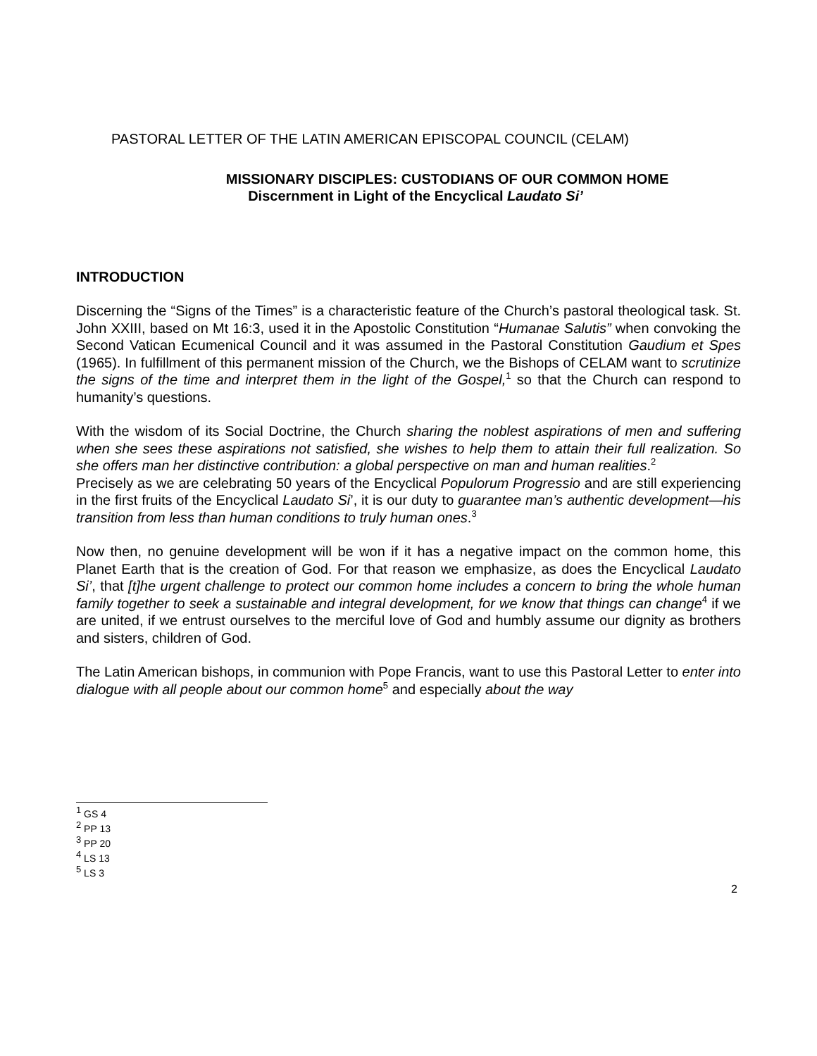PASTORAL LETTER OF THE LATIN AMERICAN EPISCOPAL COUNCIL (CELAM)
MISSIONARY DISCIPLES: CUSTODIANS OF OUR COMMON HOME
Discernment in Light of the Encyclical Laudato Si’
INTRODUCTION
Discerning the “Signs of the Times” is a characteristic feature of the Church’s pastoral theological task. St. John XXIII, based on Mt 16:3, used it in the Apostolic Constitution “Humanae Salutis” when convoking the Second Vatican Ecumenical Council and it was assumed in the Pastoral Constitution Gaudium et Spes (1965). In fulfillment of this permanent mission of the Church, we the Bishops of CELAM want to scrutinize the signs of the time and interpret them in the light of the Gospel,<sup>1</sup> so that the Church can respond to humanity’s questions.
With the wisdom of its Social Doctrine, the Church sharing the noblest aspirations of men and suffering when she sees these aspirations not satisfied, she wishes to help them to attain their full realization. So she offers man her distinctive contribution: a global perspective on man and human realities.<sup>2</sup>
Precisely as we are celebrating 50 years of the Encyclical Populorum Progressio and are still experiencing in the first fruits of the Encyclical Laudato Si’, it is our duty to guarantee man’s authentic development—his transition from less than human conditions to truly human ones.<sup>3</sup>
Now then, no genuine development will be won if it has a negative impact on the common home, this Planet Earth that is the creation of God. For that reason we emphasize, as does the Encyclical Laudato Si’, that [t]he urgent challenge to protect our common home includes a concern to bring the whole human family together to seek a sustainable and integral development, for we know that things can change<sup>4</sup> if we are united, if we entrust ourselves to the merciful love of God and humbly assume our dignity as brothers and sisters, children of God.
The Latin American bishops, in communion with Pope Francis, want to use this Pastoral Letter to enter into dialogue with all people about our common home<sup>5</sup> and especially about the way
<sup>1</sup> GS 4
<sup>2</sup> PP 13
<sup>3</sup> PP 20
<sup>4</sup> LS 13
<sup>5</sup> LS 3
2